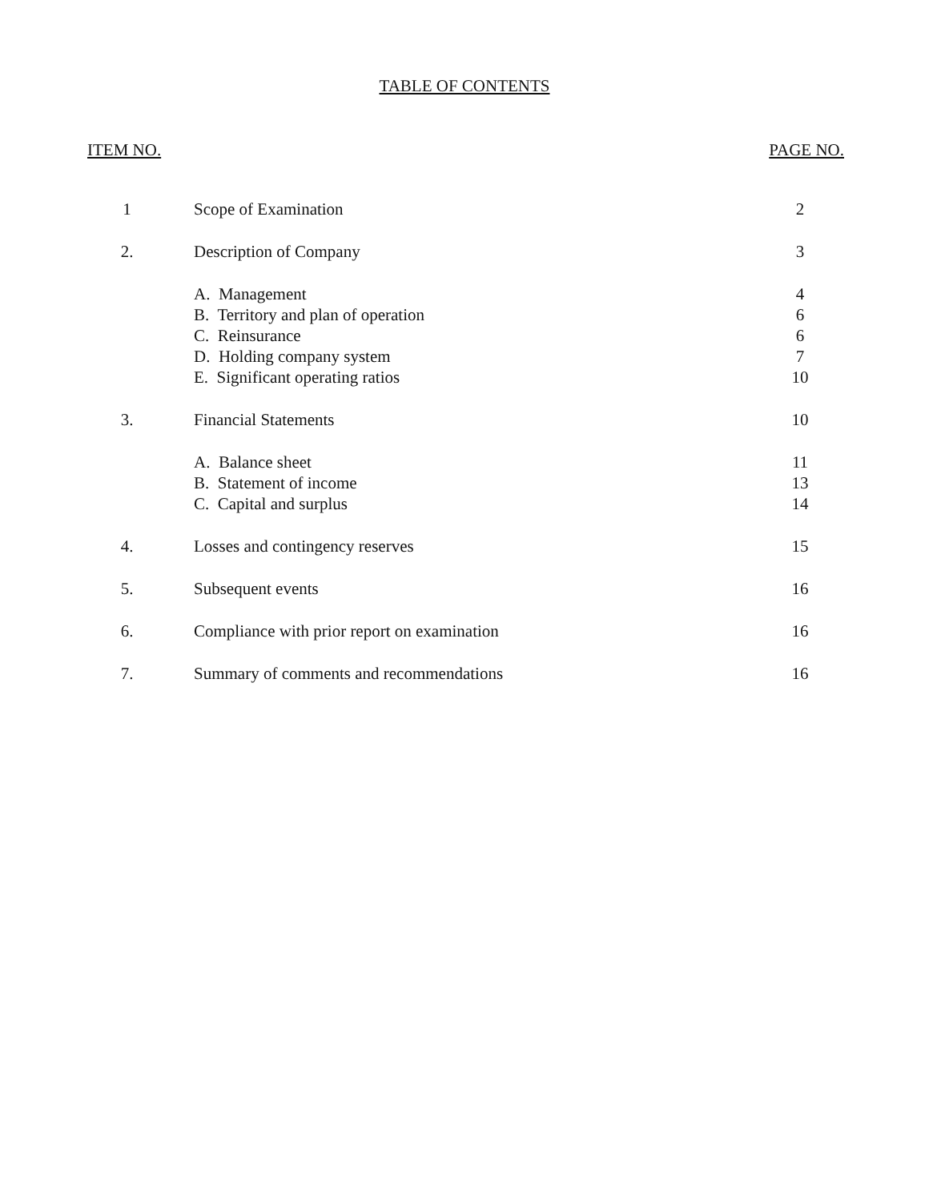TABLE OF CONTENTS
ITEM NO. PAGE NO.
| 1 | Scope of Examination | 2 |
| 2. | Description of Company | 3 |
| | A. Management | 4 |
| | B. Territory and plan of operation | 6 |
| | C. Reinsurance | 6 |
| | D. Holding company system | 7 |
| | E. Significant operating ratios | 10 |
| 3. | Financial Statements | 10 |
| | A. Balance sheet | 11 |
| | B. Statement of income | 13 |
| | C. Capital and surplus | 14 |
| 4. | Losses and contingency reserves | 15 |
| 5. | Subsequent events | 16 |
| 6. | Compliance with prior report on examination | 16 |
| 7. | Summary of comments and recommendations | 16 |